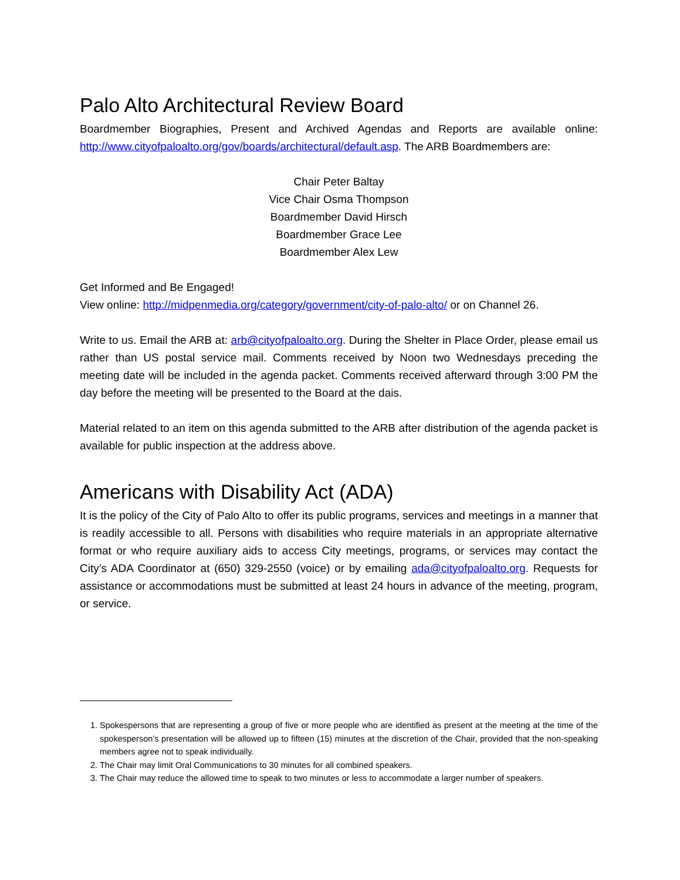Palo Alto Architectural Review Board
Boardmember Biographies, Present and Archived Agendas and Reports are available online: http://www.cityofpaloalto.org/gov/boards/architectural/default.asp. The ARB Boardmembers are:
Chair Peter Baltay
Vice Chair Osma Thompson
Boardmember David Hirsch
Boardmember Grace Lee
Boardmember Alex Lew
Get Informed and Be Engaged!
View online: http://midpenmedia.org/category/government/city-of-palo-alto/ or on Channel 26.
Write to us. Email the ARB at: arb@cityofpaloalto.org. During the Shelter in Place Order, please email us rather than US postal service mail. Comments received by Noon two Wednesdays preceding the meeting date will be included in the agenda packet. Comments received afterward through 3:00 PM the day before the meeting will be presented to the Board at the dais.
Material related to an item on this agenda submitted to the ARB after distribution of the agenda packet is available for public inspection at the address above.
Americans with Disability Act (ADA)
It is the policy of the City of Palo Alto to offer its public programs, services and meetings in a manner that is readily accessible to all. Persons with disabilities who require materials in an appropriate alternative format or who require auxiliary aids to access City meetings, programs, or services may contact the City’s ADA Coordinator at (650) 329-2550 (voice) or by emailing ada@cityofpaloalto.org. Requests for assistance or accommodations must be submitted at least 24 hours in advance of the meeting, program, or service.
1. Spokespersons that are representing a group of five or more people who are identified as present at the meeting at the time of the spokesperson’s presentation will be allowed up to fifteen (15) minutes at the discretion of the Chair, provided that the non-speaking members agree not to speak individually.
2. The Chair may limit Oral Communications to 30 minutes for all combined speakers.
3. The Chair may reduce the allowed time to speak to two minutes or less to accommodate a larger number of speakers.